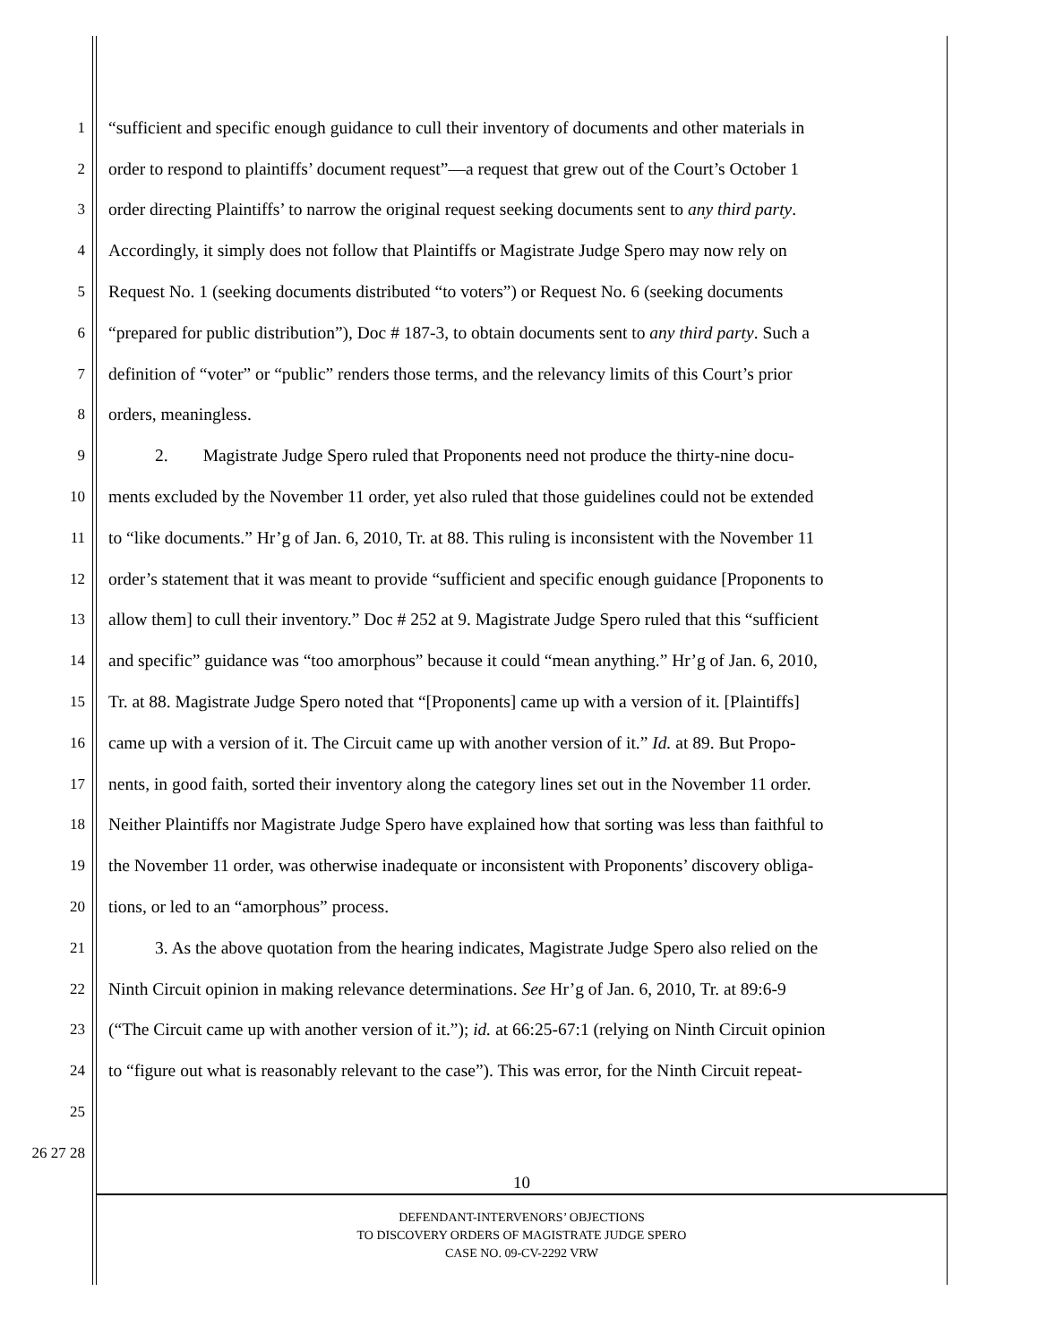1 “sufficient and specific enough guidance to cull their inventory of documents and other materials in
2 order to respond to plaintiffs’ document request”—a request that grew out of the Court’s October 1
3 order directing Plaintiffs’ to narrow the original request seeking documents sent to any third party.
4 Accordingly, it simply does not follow that Plaintiffs or Magistrate Judge Spero may now rely on
5 Request No. 1 (seeking documents distributed “to voters”) or Request No. 6 (seeking documents
6 “prepared for public distribution”), Doc # 187-3, to obtain documents sent to any third party. Such a
7 definition of “voter” or “public” renders those terms, and the relevancy limits of this Court’s prior
8 orders, meaningless.
9 2. Magistrate Judge Spero ruled that Proponents need not produce the thirty-nine docu-
10 ments excluded by the November 11 order, yet also ruled that those guidelines could not be extended
11 to “like documents.” Hr’g of Jan. 6, 2010, Tr. at 88. This ruling is inconsistent with the November 11
12 order’s statement that it was meant to provide “sufficient and specific enough guidance [Proponents to
13 allow them] to cull their inventory.” Doc # 252 at 9. Magistrate Judge Spero ruled that this “sufficient
14 and specific” guidance was “too amorphous” because it could “mean anything.” Hr’g of Jan. 6, 2010,
15 Tr. at 88. Magistrate Judge Spero noted that “[Proponents] came up with a version of it. [Plaintiffs]
16 came up with a version of it. The Circuit came up with another version of it.” Id. at 89. But Propo-
17 nents, in good faith, sorted their inventory along the category lines set out in the November 11 order.
18 Neither Plaintiffs nor Magistrate Judge Spero have explained how that sorting was less than faithful to
19 the November 11 order, was otherwise inadequate or inconsistent with Proponents’ discovery obliga-
20 tions, or led to an “amorphous” process.
21 3. As the above quotation from the hearing indicates, Magistrate Judge Spero also relied on the
22 Ninth Circuit opinion in making relevance determinations. See Hr’g of Jan. 6, 2010, Tr. at 89:6-9
23 (“The Circuit came up with another version of it.”); id. at 66:25-67:1 (relying on Ninth Circuit opinion
24 to “figure out what is reasonably relevant to the case”). This was error, for the Ninth Circuit repeat-
25
26 27 28
10
DEFENDANT-INTERVENORS’ OBJECTIONS
TO DISCOVERY ORDERS OF MAGISTRATE JUDGE SPERO
CASE NO. 09-CV-2292 VRW